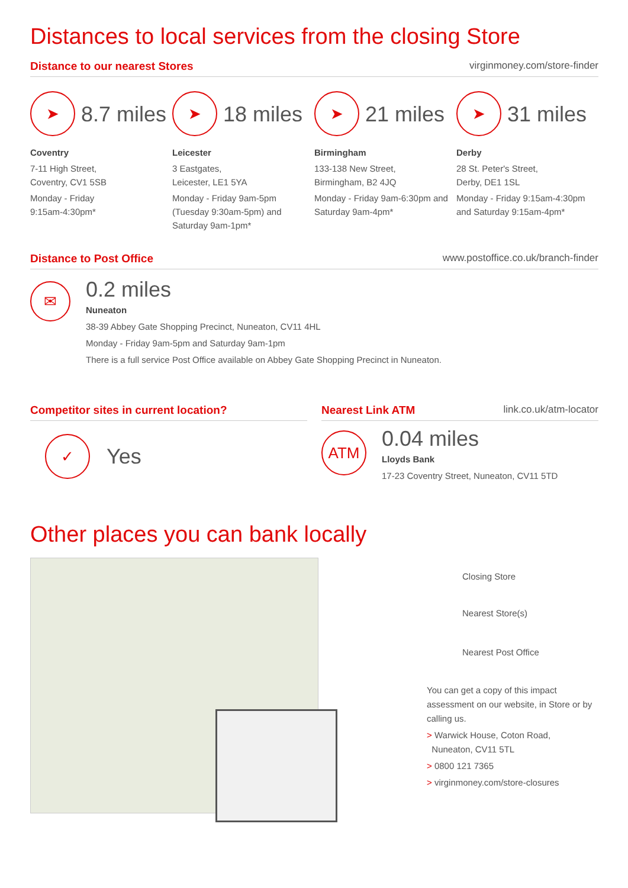Distances to local services from the closing Store
Distance to our nearest Stores virginmoney.com/store-finder
➤
8.7 miles
Coventry
7-11 High Street,
Coventry, CV1 5SB
Monday - Friday
9:15am-4:30pm*
➤
18 miles
Leicester
3 Eastgates,
Leicester, LE1 5YA
Monday - Friday 9am-5pm (Tuesday 9:30am-5pm) and Saturday 9am-1pm*
➤
21 miles
Birmingham
133-138 New Street,
Birmingham, B2 4JQ
Monday - Friday 9am-6:30pm and Saturday 9am-4pm*
➤
31 miles
Derby
28 St. Peter's Street,
Derby, DE1 1SL
Monday - Friday 9:15am-4:30pm and Saturday 9:15am-4pm*
Distance to Post Office www.postoffice.co.uk/branch-finder
✉
0.2 miles
Nuneaton
38-39 Abbey Gate Shopping Precinct, Nuneaton, CV11 4HL
Monday - Friday 9am-5pm and Saturday 9am-1pm
There is a full service Post Office available on Abbey Gate Shopping Precinct in Nuneaton.
Competitor sites in current location?
✓
Yes
Nearest Link ATM link.co.uk/atm-locator
ATM
0.04 miles
Lloyds Bank
17-23 Coventry Street, Nuneaton, CV11 5TD
Other places you can bank locally
Closing Store
Nearest Store(s)
Nearest Post Office
You can get a copy of this impact assessment on our website, in Store or by calling us.
> Warwick House, Coton Road,
Nuneaton, CV11 5TL
> 0800 121 7365
> virginmoney.com/store-closures